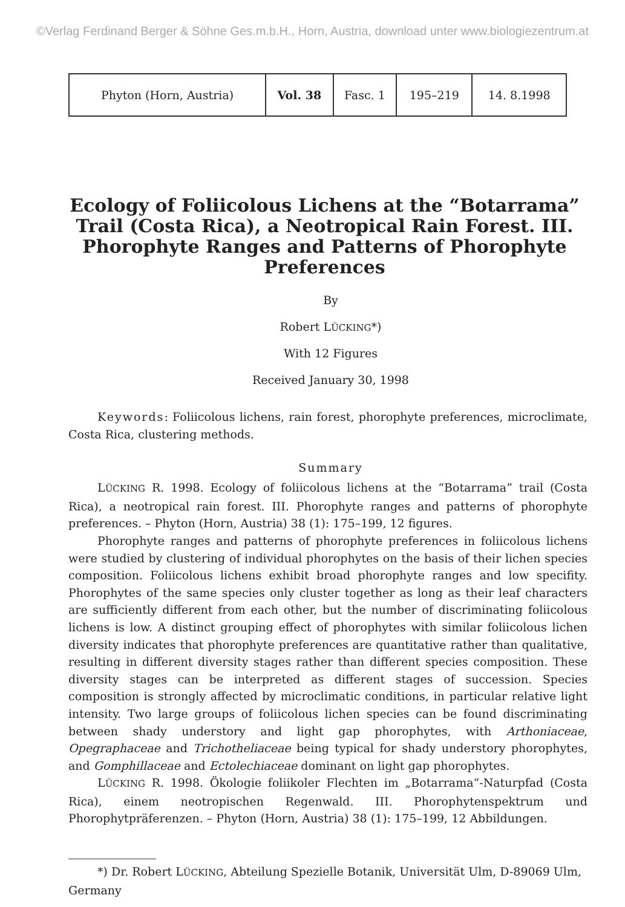©Verlag Ferdinand Berger & Söhne Ges.m.b.H., Horn, Austria, download unter www.biologiezentrum.at
| Phyton (Horn, Austria) | Vol. 38 | Fasc. 1 | 195–219 | 14. 8.1998 |
Ecology of Foliicolous Lichens at the “Botarrama” Trail (Costa Rica), a Neotropical Rain Forest. III. Phorophyte Ranges and Patterns of Phorophyte Preferences
By
Robert LÜCKING*)
With 12 Figures
Received January 30, 1998
Keywords: Foliicolous lichens, rain forest, phorophyte preferences, microclimate, Costa Rica, clustering methods.
Summary
LÜCKING R. 1998. Ecology of foliicolous lichens at the “Botarrama” trail (Costa Rica), a neotropical rain forest. III. Phorophyte ranges and patterns of phorophyte preferences. – Phyton (Horn, Austria) 38 (1): 175–199, 12 figures.
Phorophyte ranges and patterns of phorophyte preferences in foliicolous lichens were studied by clustering of individual phorophytes on the basis of their lichen species composition. Foliicolous lichens exhibit broad phorophyte ranges and low specifity. Phorophytes of the same species only cluster together as long as their leaf characters are sufficiently different from each other, but the number of discriminating foliicolous lichens is low. A distinct grouping effect of phorophytes with similar foliicolous lichen diversity indicates that phorophyte preferences are quantitative rather than qualitative, resulting in different diversity stages rather than different species composition. These diversity stages can be interpreted as different stages of succession. Species composition is strongly affected by microclimatic conditions, in particular relative light intensity. Two large groups of foliicolous lichen species can be found discriminating between shady understory and light gap phorophytes, with Arthoniaceae, Opegraphaceae and Trichotheliaceae being typical for shady understory phorophytes, and Gomphillaceae and Ectolechiaceae dominant on light gap phorophytes.
LÜCKING R. 1998. Ökologie foliikoler Flechten im „Botarrama“-Naturpfad (Costa Rica), einem neotropischen Regenwald. III. Phorophytenspektrum und Phorophytpräferenzen. – Phyton (Horn, Austria) 38 (1): 175–199, 12 Abbildungen.
*) Dr. Robert LÜCKING, Abteilung Spezielle Botanik, Universität Ulm, D-89069 Ulm, Germany